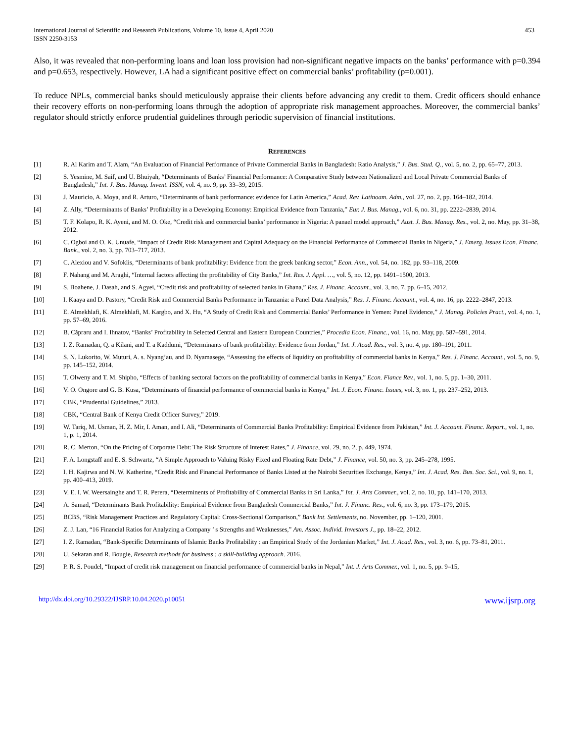International Journal of Scientific and Research Publications, Volume 10, Issue 4, April 2020
ISSN 2250-3153
453
Also, it was revealed that non-performing loans and loan loss provision had non-significant negative impacts on the banks’ performance with p=0.394 and p=0.653, respectively. However, LA had a significant positive effect on commercial banks’ profitability (p=0.001).
To reduce NPLs, commercial banks should meticulously appraise their clients before advancing any credit to them. Credit officers should enhance their recovery efforts on non-performing loans through the adoption of appropriate risk management approaches. Moreover, the commercial banks’ regulator should strictly enforce prudential guidelines through periodic supervision of financial institutions.
REFERENCES
[1] R. Al Karim and T. Alam, “An Evaluation of Financial Performance of Private Commercial Banks in Bangladesh: Ratio Analysis,” J. Bus. Stud. Q., vol. 5, no. 2, pp. 65–77, 2013.
[2] S. Yesmine, M. Saif, and U. Bhuiyah, “Determinants of Banks’ Financial Performance: A Comparative Study between Nationalized and Local Private Commercial Banks of Bangladesh,” Int. J. Bus. Manag. Invent. ISSN, vol. 4, no. 9, pp. 33–39, 2015.
[3] J. Mauricio, A. Moya, and R. Arturo, “Determinants of bank performance: evidence for Latin America,” Acad. Rev. Latinoam. Adm., vol. 27, no. 2, pp. 164–182, 2014.
[4] Z. Ally, “Determinants of Banks’ Profitability in a Developing Economy: Empirical Evidence from Tanzania,” Eur. J. Bus. Manag., vol. 6, no. 31, pp. 2222–2839, 2014.
[5] T. F. Kolapo, R. K. Ayeni, and M. O. Oke, “Credit risk and commercial banks’ performance in Nigeria: A panael model approach,” Aust. J. Bus. Manag. Res., vol. 2, no. May, pp. 31–38, 2012.
[6] C. Ogboi and O. K. Unuafe, “Impact of Credit Risk Management and Capital Adequacy on the Financial Performance of Commercial Banks in Nigeria,” J. Emerg. Issues Econ. Financ. Bank., vol. 2, no. 3, pp. 703–717, 2013.
[7] C. Alexiou and V. Sofoklis, “Determinants of bank profitability: Evidence from the greek banking sector,” Econ. Ann., vol. 54, no. 182, pp. 93–118, 2009.
[8] F. Nahang and M. Araghi, “Internal factors affecting the profitability of City Banks,” Int. Res. J. Appl. …, vol. 5, no. 12, pp. 1491–1500, 2013.
[9] S. Boahene, J. Dasah, and S. Agyei, “Credit risk and profitability of selected banks in Ghana,” Res. J. Financ. Account., vol. 3, no. 7, pp. 6–15, 2012.
[10] I. Kaaya and D. Pastory, “Credit Risk and Commercial Banks Performance in Tanzania: a Panel Data Analysis,” Res. J. Financ. Account., vol. 4, no. 16, pp. 2222–2847, 2013.
[11] E. Almekhlafi, K. Almekhlafi, M. Kargbo, and X. Hu, “A Study of Credit Risk and Commercial Banks’ Performance in Yemen: Panel Evidence,” J. Manag. Policies Pract., vol. 4, no. 1, pp. 57–69, 2016.
[12] B. Căpraru and I. Ihnatov, “Banks’ Profitability in Selected Central and Eastern European Countries,” Procedia Econ. Financ., vol. 16, no. May, pp. 587–591, 2014.
[13] I. Z. Ramadan, Q. a Kilani, and T. a Kaddumi, “Determinants of bank profitability: Evidence from Jordan,” Int. J. Acad. Res., vol. 3, no. 4, pp. 180–191, 2011.
[14] S. N. Lukorito, W. Muturi, A. s. Nyang’au, and D. Nyamasege, “Assessing the effects of liquidity on profitability of commercial banks in Kenya,” Res. J. Financ. Account., vol. 5, no. 9, pp. 145–152, 2014.
[15] T. Olweny and T. M. Shipho, “Effects of banking sectoral factors on the profitability of commercial banks in Kenya,” Econ. Fiance Rev., vol. 1, no. 5, pp. 1–30, 2011.
[16] V. O. Ongore and G. B. Kusa, “Determinants of financial performance of commercial banks in Kenya,” Int. J. Econ. Financ. Issues, vol. 3, no. 1, pp. 237–252, 2013.
[17] CBK, “Prudential Guidelines,” 2013.
[18] CBK, “Central Bank of Kenya Credit Officer Survey,” 2019.
[19] W. Tariq, M. Usman, H. Z. Mir, I. Aman, and I. Ali, “Determinants of Commercial Banks Profitability: Empirical Evidence from Pakistan,” Int. J. Account. Financ. Report., vol. 1, no. 1, p. 1, 2014.
[20] R. C. Merton, “On the Pricing of Corporate Debt: The Risk Structure of Interest Rates,” J. Finance, vol. 29, no. 2, p. 449, 1974.
[21] F. A. Longstaff and E. S. Schwartz, “A Simple Approach to Valuing Risky Fixed and Floating Rate Debt,” J. Finance, vol. 50, no. 3, pp. 245–278, 1995.
[22] I. H. Kajirwa and N. W. Katherine, “Credit Risk and Financial Performance of Banks Listed at the Nairobi Securities Exchange, Kenya,” Int. J. Acad. Res. Bus. Soc. Sci., vol. 9, no. 1, pp. 400–413, 2019.
[23] V. E. I. W. Weersainghe and T. R. Perera, “Determinents of Profitability of Commercial Banks in Sri Lanka,” Int. J. Arts Commer., vol. 2, no. 10, pp. 141–170, 2013.
[24] A. Samad, “Determinants Bank Profitability: Empirical Evidence from Bangladesh Commercial Banks,” Int. J. Financ. Res., vol. 6, no. 3, pp. 173–179, 2015.
[25] BCBS, “Risk Management Practices and Regulatory Capital: Cross-Sectional Comparison,” Bank Int. Settlements, no. November, pp. 1–120, 2001.
[26] Z. J. Lan, “16 Financial Ratios for Analyzing a Company ’ s Strengths and Weaknesses,” Am. Assoc. Individ. Investors J., pp. 18–22, 2012.
[27] I. Z. Ramadan, “Bank-Specific Determinants of Islamic Banks Profitability : an Empirical Study of the Jordanian Market,” Int. J. Acad. Res., vol. 3, no. 6, pp. 73–81, 2011.
[28] U. Sekaran and R. Bougie, Research methods for business : a skill-building approach. 2016.
[29] P. R. S. Poudel, “Impact of credit risk management on financial performance of commercial banks in Nepal,” Int. J. Arts Commer., vol. 1, no. 5, pp. 9–15,
http://dx.doi.org/10.29322/IJSRP.10.04.2020.p10051 www.ijsrp.org